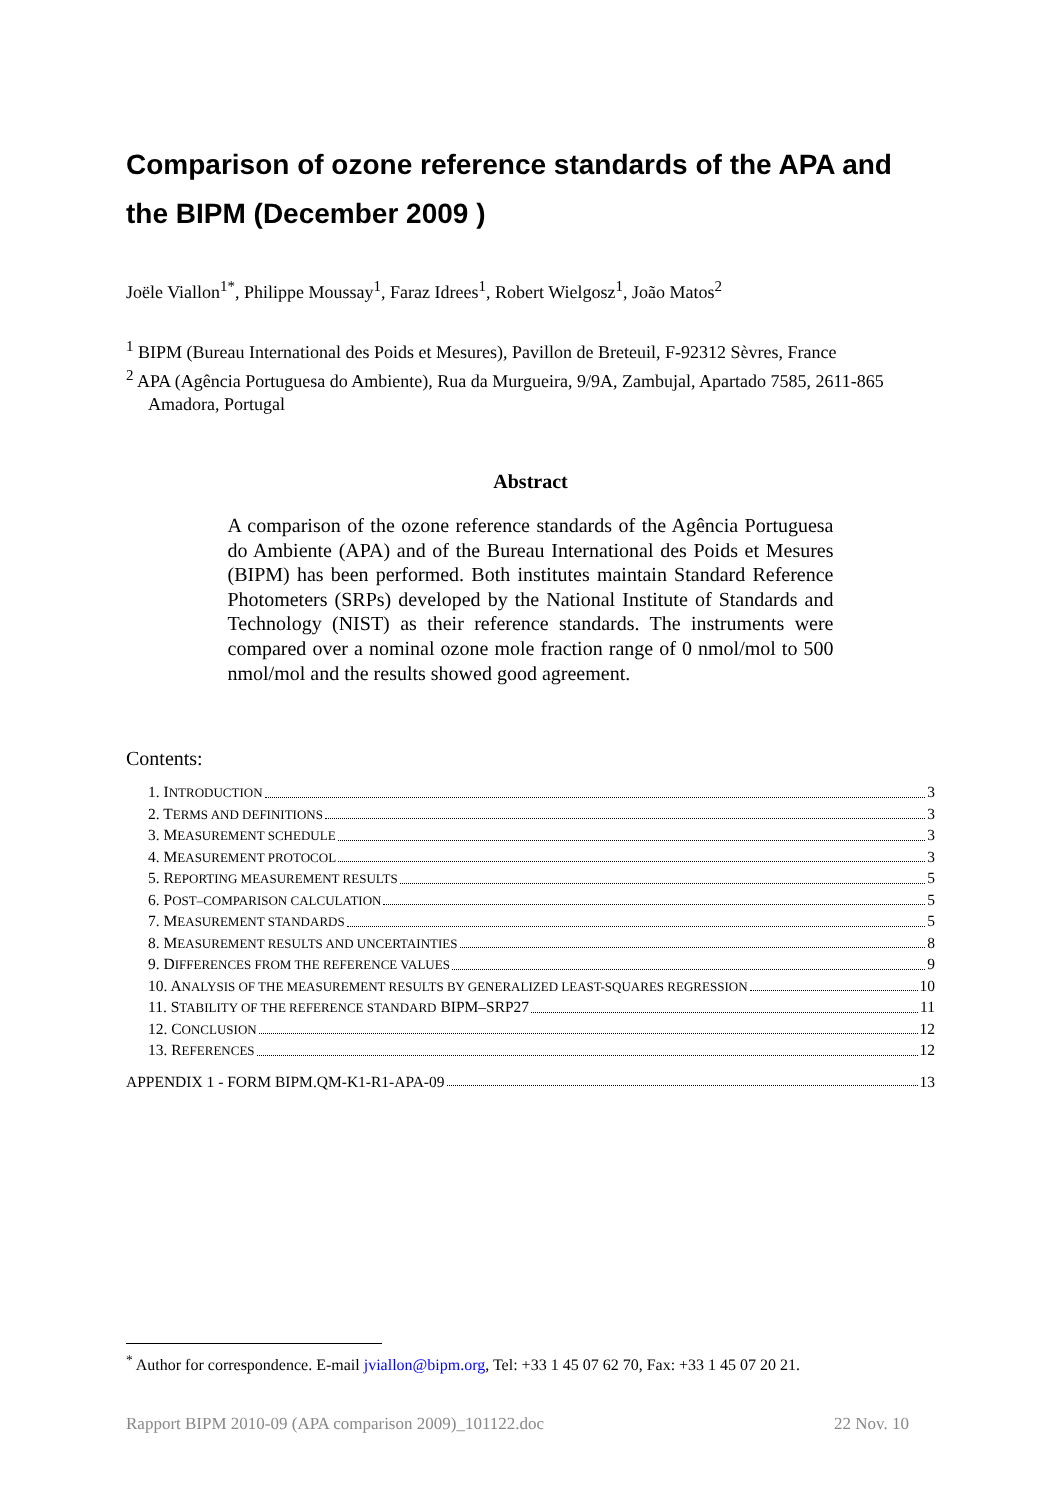Comparison of ozone reference standards of the APA and the BIPM (December 2009 )
Joële Viallon<sup>1*</sup>, Philippe Moussay<sup>1</sup>, Faraz Idrees<sup>1</sup>, Robert Wielgosz<sup>1</sup>, João Matos<sup>2</sup>
<sup>1</sup> BIPM (Bureau International des Poids et Mesures), Pavillon de Breteuil, F-92312 Sèvres, France
<sup>2</sup> APA (Agência Portuguesa do Ambiente), Rua da Murgueira, 9/9A, Zambujal, Apartado 7585, 2611-865 Amadora, Portugal
Abstract
A comparison of the ozone reference standards of the Agência Portuguesa do Ambiente (APA) and of the Bureau International des Poids et Mesures (BIPM) has been performed. Both institutes maintain Standard Reference Photometers (SRPs) developed by the National Institute of Standards and Technology (NIST) as their reference standards. The instruments were compared over a nominal ozone mole fraction range of 0 nmol/mol to 500 nmol/mol and the results showed good agreement.
Contents:
1. INTRODUCTION 3
2. TERMS AND DEFINITIONS 3
3. MEASUREMENT SCHEDULE 3
4. MEASUREMENT PROTOCOL 3
5. REPORTING MEASUREMENT RESULTS 5
6. POST–COMPARISON CALCULATION 5
7. MEASUREMENT STANDARDS 5
8. MEASUREMENT RESULTS AND UNCERTAINTIES 8
9. DIFFERENCES FROM THE REFERENCE VALUES 9
10. ANALYSIS OF THE MEASUREMENT RESULTS BY GENERALIZED LEAST-SQUARES REGRESSION 10
11. STABILITY OF THE REFERENCE STANDARD BIPM–SRP27 11
12. CONCLUSION 12
13. REFERENCES 12
APPENDIX 1 - FORM BIPM.QM-K1-R1-APA-09 13
<sup>*</sup> Author for correspondence. E-mail jviallon@bipm.org, Tel: +33 1 45 07 62 70, Fax: +33 1 45 07 20 21.
Rapport BIPM 2010-09 (APA comparison 2009)_101122.doc 22 Nov. 10